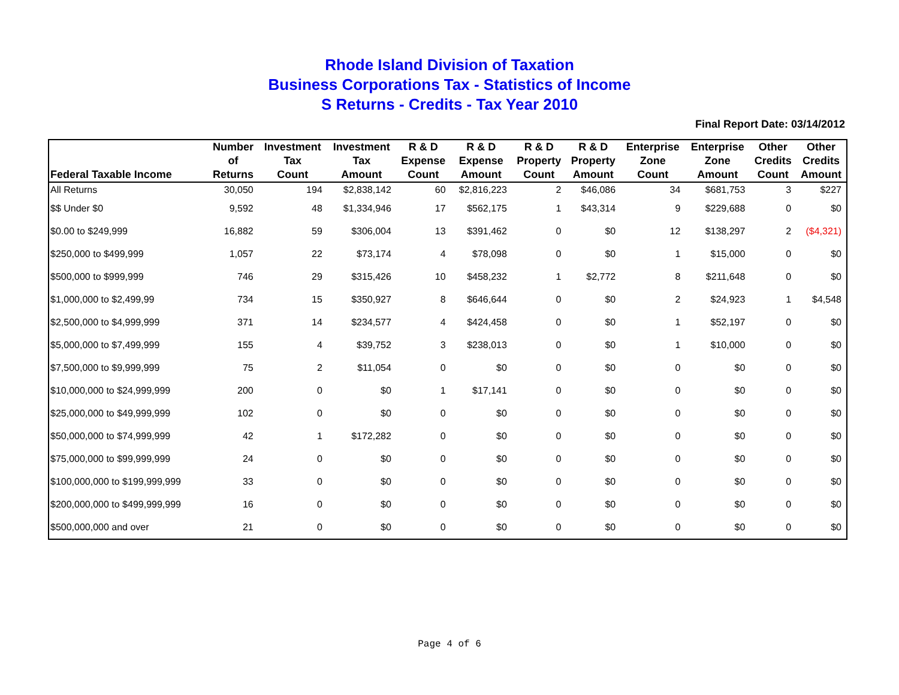Rhode Island Division of Taxation
Business Corporations Tax - Statistics of Income
S Returns - Credits - Tax Year 2010
Final Report Date: 03/14/2012
| Federal Taxable Income | Number of Returns | Investment Tax Count | Investment Tax Amount | R & D Expense Count | R & D Expense Amount | R & D Property Count | R & D Property Amount | Enterprise Zone Count | Enterprise Zone Amount | Other Credits Count | Other Credits Amount |
| --- | --- | --- | --- | --- | --- | --- | --- | --- | --- | --- | --- |
| All Returns | 30,050 | 194 | $2,838,142 | 60 | $2,816,223 | 2 | $46,086 | 34 | $681,753 | 3 | $227 |
| $$ Under $0 | 9,592 | 48 | $1,334,946 | 17 | $562,175 | 1 | $43,314 | 9 | $229,688 | 0 | $0 |
| $0.00 to $249,999 | 16,882 | 59 | $306,004 | 13 | $391,462 | 0 | $0 | 12 | $138,297 | 2 | ($4,321) |
| $250,000 to $499,999 | 1,057 | 22 | $73,174 | 4 | $78,098 | 0 | $0 | 1 | $15,000 | 0 | $0 |
| $500,000 to $999,999 | 746 | 29 | $315,426 | 10 | $458,232 | 1 | $2,772 | 8 | $211,648 | 0 | $0 |
| $1,000,000 to $2,499,99 | 734 | 15 | $350,927 | 8 | $646,644 | 0 | $0 | 2 | $24,923 | 1 | $4,548 |
| $2,500,000 to $4,999,999 | 371 | 14 | $234,577 | 4 | $424,458 | 0 | $0 | 1 | $52,197 | 0 | $0 |
| $5,000,000 to $7,499,999 | 155 | 4 | $39,752 | 3 | $238,013 | 0 | $0 | 1 | $10,000 | 0 | $0 |
| $7,500,000 to $9,999,999 | 75 | 2 | $11,054 | 0 | $0 | 0 | $0 | 0 | $0 | 0 | $0 |
| $10,000,000 to $24,999,999 | 200 | 0 | $0 | 1 | $17,141 | 0 | $0 | 0 | $0 | 0 | $0 |
| $25,000,000 to $49,999,999 | 102 | 0 | $0 | 0 | $0 | 0 | $0 | 0 | $0 | 0 | $0 |
| $50,000,000 to $74,999,999 | 42 | 1 | $172,282 | 0 | $0 | 0 | $0 | 0 | $0 | 0 | $0 |
| $75,000,000 to $99,999,999 | 24 | 0 | $0 | 0 | $0 | 0 | $0 | 0 | $0 | 0 | $0 |
| $100,000,000 to $199,999,999 | 33 | 0 | $0 | 0 | $0 | 0 | $0 | 0 | $0 | 0 | $0 |
| $200,000,000 to $499,999,999 | 16 | 0 | $0 | 0 | $0 | 0 | $0 | 0 | $0 | 0 | $0 |
| $500,000,000 and over | 21 | 0 | $0 | 0 | $0 | 0 | $0 | 0 | $0 | 0 | $0 |
Page 4 of 6